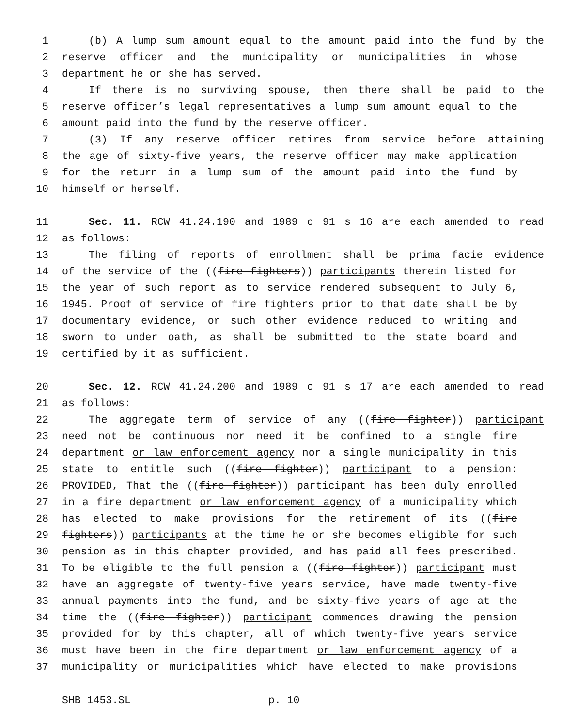1 (b) A lump sum amount equal to the amount paid into the fund by the
2 reserve officer and the municipality or municipalities in whose
3 department he or she has served.
4 If there is no surviving spouse, then there shall be paid to the
5 reserve officer’s legal representatives a lump sum amount equal to the
6 amount paid into the fund by the reserve officer.
7 (3) If any reserve officer retires from service before attaining
8 the age of sixty-five years, the reserve officer may make application
9 for the return in a lump sum of the amount paid into the fund by
10 himself or herself.
11 Sec. 11. RCW 41.24.190 and 1989 c 91 s 16 are each amended to read
12 as follows:
13 The filing of reports of enrollment shall be prima facie evidence
14 of the service of the ((fire fighters)) participants therein listed for
15 the year of such report as to service rendered subsequent to July 6,
16 1945. Proof of service of fire fighters prior to that date shall be by
17 documentary evidence, or such other evidence reduced to writing and
18 sworn to under oath, as shall be submitted to the state board and
19 certified by it as sufficient.
20 Sec. 12. RCW 41.24.200 and 1989 c 91 s 17 are each amended to read
21 as follows:
22 The aggregate term of service of any ((fire fighter)) participant
23 need not be continuous nor need it be confined to a single fire
24 department or law enforcement agency nor a single municipality in this
25 state to entitle such ((fire fighter)) participant to a pension:
26 PROVIDED, That the ((fire fighter)) participant has been duly enrolled
27 in a fire department or law enforcement agency of a municipality which
28 has elected to make provisions for the retirement of its ((fire
29 fighters)) participants at the time he or she becomes eligible for such
30 pension as in this chapter provided, and has paid all fees prescribed.
31 To be eligible to the full pension a ((fire fighter)) participant must
32 have an aggregate of twenty-five years service, have made twenty-five
33 annual payments into the fund, and be sixty-five years of age at the
34 time the ((fire fighter)) participant commences drawing the pension
35 provided for by this chapter, all of which twenty-five years service
36 must have been in the fire department or law enforcement agency of a
37 municipality or municipalities which have elected to make provisions
SHB 1453.SL p. 10